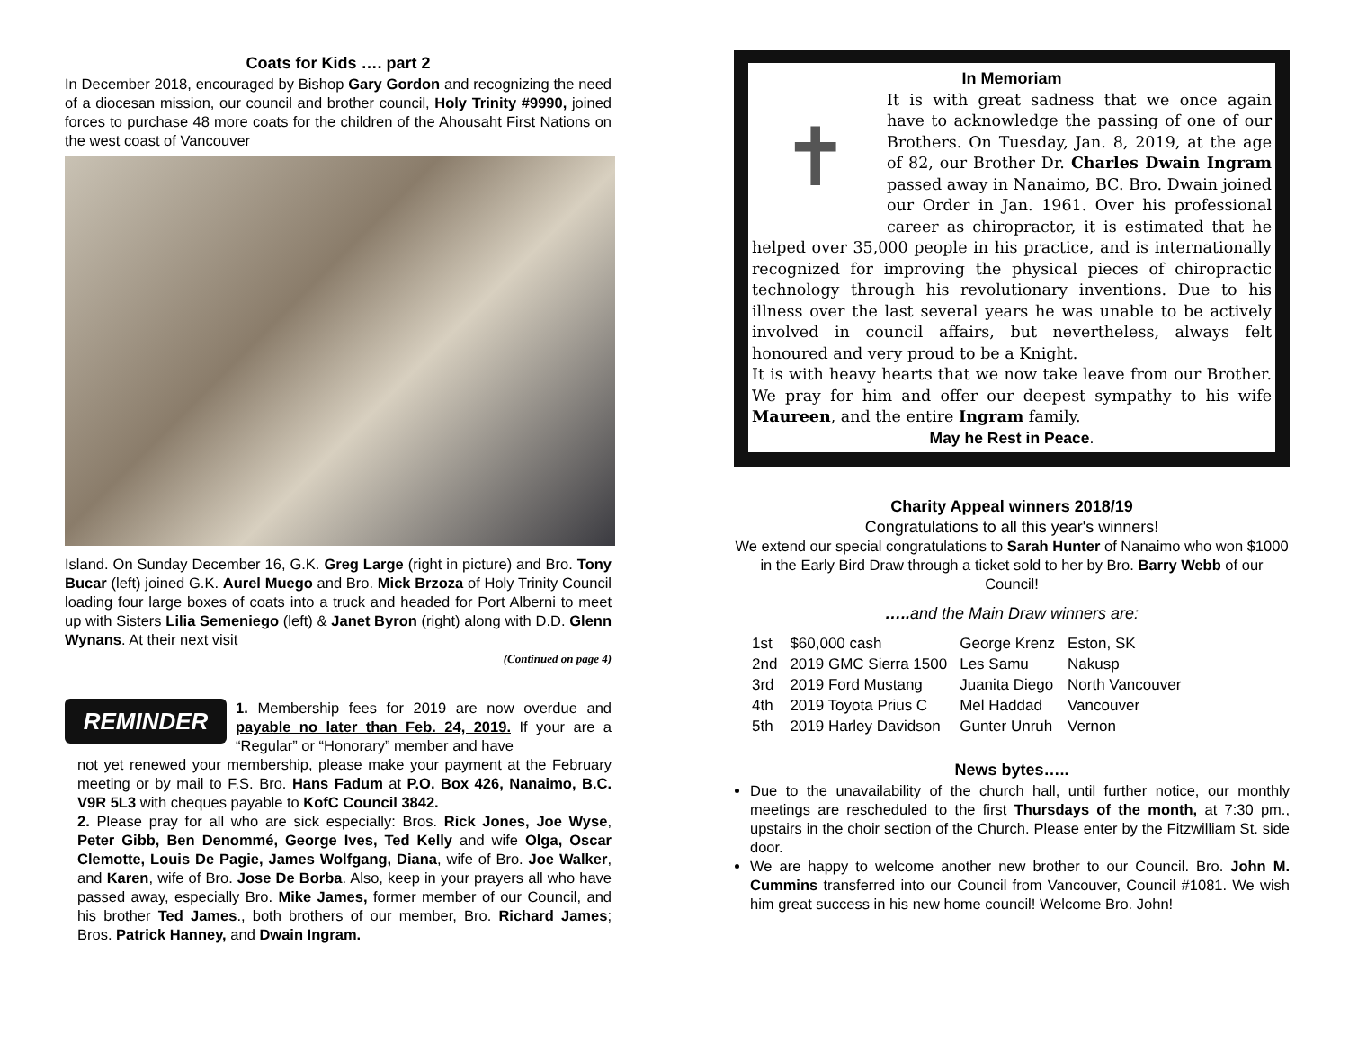Coats for Kids …. part 2
In December 2018, encouraged by Bishop Gary Gordon and recognizing the need of a diocesan mission, our council and brother council, Holy Trinity #9990, joined forces to purchase 48 more coats for the children of the Ahousaht First Nations on the west coast of Vancouver
Island. On Sunday December 16, G.K. Greg Large (right in picture) and Bro. Tony Bucar (left) joined G.K. Aurel Muego and Bro. Mick Brzoza of Holy Trinity Council loading four large boxes of coats into a truck and headed for Port Alberni to meet up with Sisters Lilia Semeniego (left) & Janet Byron (right) along with D.D. Glenn Wynans. At their next visit
(Continued on page 4)
REMINDER
1. Membership fees for 2019 are now overdue and payable no later than Feb. 24, 2019. If your are a “Regular” or “Honorary” member and have
not yet renewed your membership, please make your payment at the February meeting or by mail to F.S. Bro. Hans Fadum at P.O. Box 426, Nanaimo, B.C. V9R 5L3 with cheques payable to KofC Council 3842.
2. Please pray for all who are sick especially: Bros. Rick Jones, Joe Wyse, Peter Gibb, Ben Denommé, George Ives, Ted Kelly and wife Olga, Oscar Clemotte, Louis De Pagie, James Wolfgang, Diana, wife of Bro. Joe Walker, and Karen, wife of Bro. Jose De Borba. Also, keep in your prayers all who have passed away, especially Bro. Mike James, former member of our Council, and his brother Ted James., both brothers of our member, Bro. Richard James; Bros. Patrick Hanney, and Dwain Ingram.
In Memoriam
✝
It is with great sadness that we once again have to acknowledge the passing of one of our Brothers. On Tuesday, Jan. 8, 2019, at the age of 82, our Brother Dr. Charles Dwain Ingram passed away in Nanaimo, BC. Bro. Dwain joined our Order in Jan. 1961. Over his professional career as chiropractor, it is estimated that he helped over 35,000 people in his practice, and is internationally recognized for improving the physical pieces of chiropractic technology through his revolutionary inventions. Due to his illness over the last several years he was unable to be actively involved in council affairs, but nevertheless, always felt honoured and very proud to be a Knight.
It is with heavy hearts that we now take leave from our Brother. We pray for him and offer our deepest sympathy to his wife Maureen, and the entire Ingram family.
May he Rest in Peace.
Charity Appeal winners 2018/19
Congratulations to all this year's winners!
We extend our special congratulations to Sarah Hunter of Nanaimo who won $1000 in the Early Bird Draw through a ticket sold to her by Bro. Barry Webb of our Council!
….. and the Main Draw winners are:
| 1st | $60,000 cash | George Krenz | Eston, SK |
| 2nd | 2019 GMC Sierra 1500 | Les Samu | Nakusp |
| 3rd | 2019 Ford Mustang | Juanita Diego | North Vancouver |
| 4th | 2019 Toyota Prius C | Mel Haddad | Vancouver |
| 5th | 2019 Harley Davidson | Gunter Unruh | Vernon |
News bytes…..
Due to the unavailability of the church hall, until further notice, our monthly meetings are rescheduled to the first Thursdays of the month, at 7:30 pm., upstairs in the choir section of the Church. Please enter by the Fitzwilliam St. side door.
We are happy to welcome another new brother to our Council. Bro. John M. Cummins transferred into our Council from Vancouver, Council #1081. We wish him great success in his new home council! Welcome Bro. John!